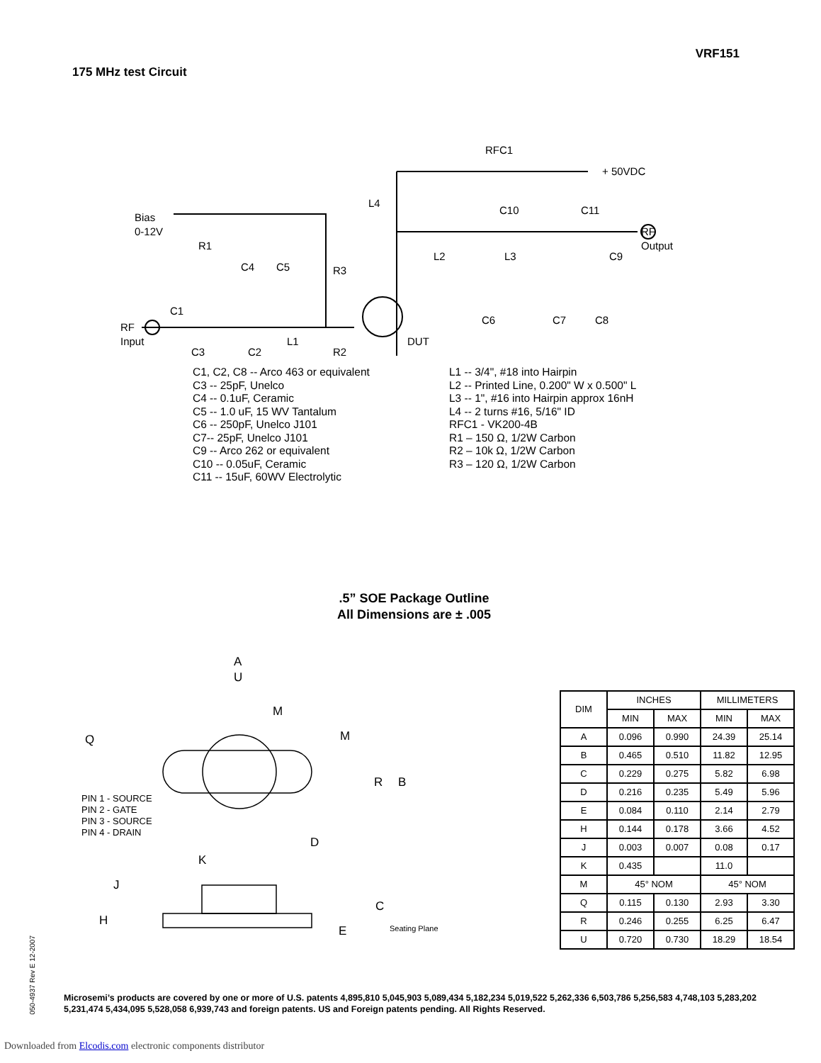VRF151
175 MHz test Circuit
RFC1
+ 50VDC
Bias
0-12V
L4
C10
C11
R1
C4
C5
R3
L2
L3
C9
RF
Output
C1
RF
Input
L1
DUT
C6
C7
C8
C3
C2
R2
C1, C2, C8 -- Arco 463 or equivalent
C3 -- 25pF, Unelco
C4 -- 0.1uF, Ceramic
C5 -- 1.0 uF, 15 WV Tantalum
C6 -- 250pF, Unelco J101
C7-- 25pF, Unelco J101
C9 -- Arco 262 or equivalent
C10 -- 0.05uF, Ceramic
C11 -- 15uF, 60WV Electrolytic
L1 -- 3/4", #18 into Hairpin
L2 -- Printed Line, 0.200" W x 0.500" L
L3 -- 1", #16 into Hairpin approx 16nH
L4 -- 2 turns #16, 5/16" ID
RFC1 - VK200-4B
R1 – 150 Ω, 1/2W Carbon
R2 – 10k Ω, 1/2W Carbon
R3 – 120 Ω, 1/2W Carbon
.5” SOE Package Outline
All Dimensions are ± .005
A
U
M
M
Q
R
B
D
K
J
H
C
E
Seating Plane
PIN 1 - SOURCE
PIN 2 - GATE
PIN 3 - SOURCE
PIN 4 - DRAIN
| DIM | INCHES | | MILLIMETERS | |
| --- | --- | --- | --- | --- |
| | MIN | MAX | MIN | MAX |
| A | 0.096 | 0.990 | 24.39 | 25.14 |
| B | 0.465 | 0.510 | 11.82 | 12.95 |
| C | 0.229 | 0.275 | 5.82 | 6.98 |
| D | 0.216 | 0.235 | 5.49 | 5.96 |
| E | 0.084 | 0.110 | 2.14 | 2.79 |
| H | 0.144 | 0.178 | 3.66 | 4.52 |
| J | 0.003 | 0.007 | 0.08 | 0.17 |
| K | 0.435 | | 11.0 | |
| M | 45° NOM | | 45° NOM | |
| Q | 0.115 | 0.130 | 2.93 | 3.30 |
| R | 0.246 | 0.255 | 6.25 | 6.47 |
| U | 0.720 | 0.730 | 18.29 | 18.54 |
050-4937 Rev E 12-2007
Microsemi’s products are covered by one or more of U.S. patents 4,895,810 5,045,903 5,089,434 5,182,234 5,019,522 5,262,336 6,503,786 5,256,583 4,748,103 5,283,202 5,231,474 5,434,095 5,528,058 6,939,743 and foreign patents. US and Foreign patents pending. All Rights Reserved.
Downloaded from Elcodis.com electronic components distributor